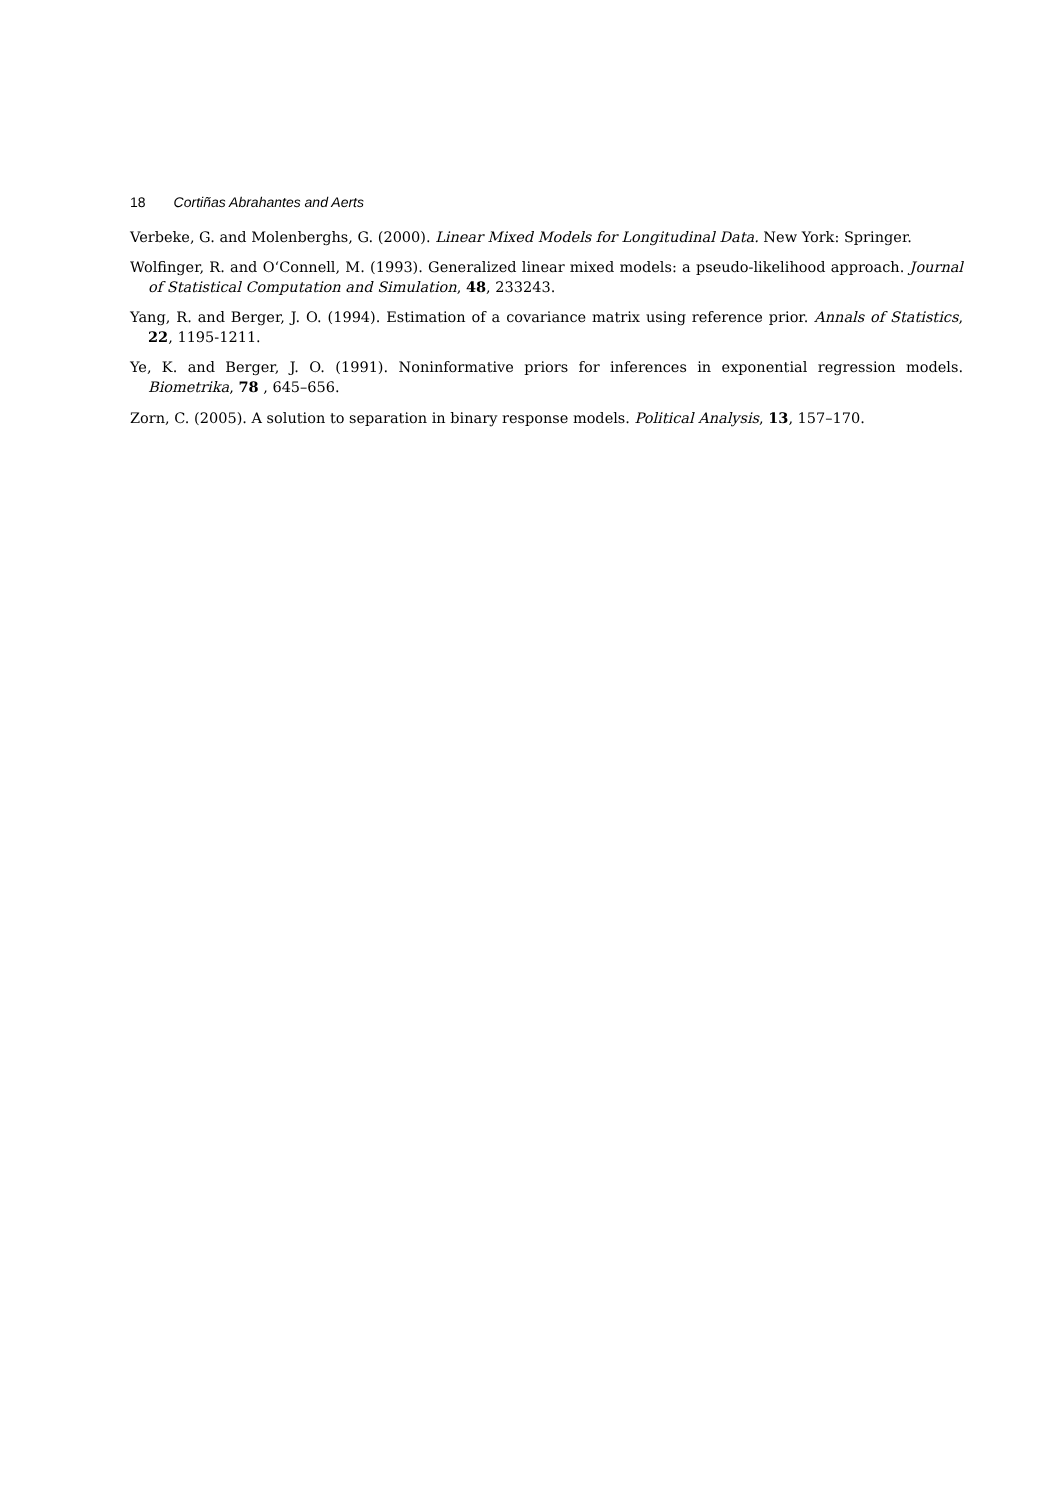18 Cortiñas Abrahantes and Aerts
Verbeke, G. and Molenberghs, G. (2000). Linear Mixed Models for Longitudinal Data. New York: Springer.
Wolfinger, R. and O‘Connell, M. (1993). Generalized linear mixed models: a pseudo-likelihood approach. Journal of Statistical Computation and Simulation, 48, 233243.
Yang, R. and Berger, J. O. (1994). Estimation of a covariance matrix using reference prior. Annals of Statistics, 22, 1195-1211.
Ye, K. and Berger, J. O. (1991). Noninformative priors for inferences in exponential regression models. Biometrika, 78 , 645–656.
Zorn, C. (2005). A solution to separation in binary response models. Political Analysis, 13, 157–170.